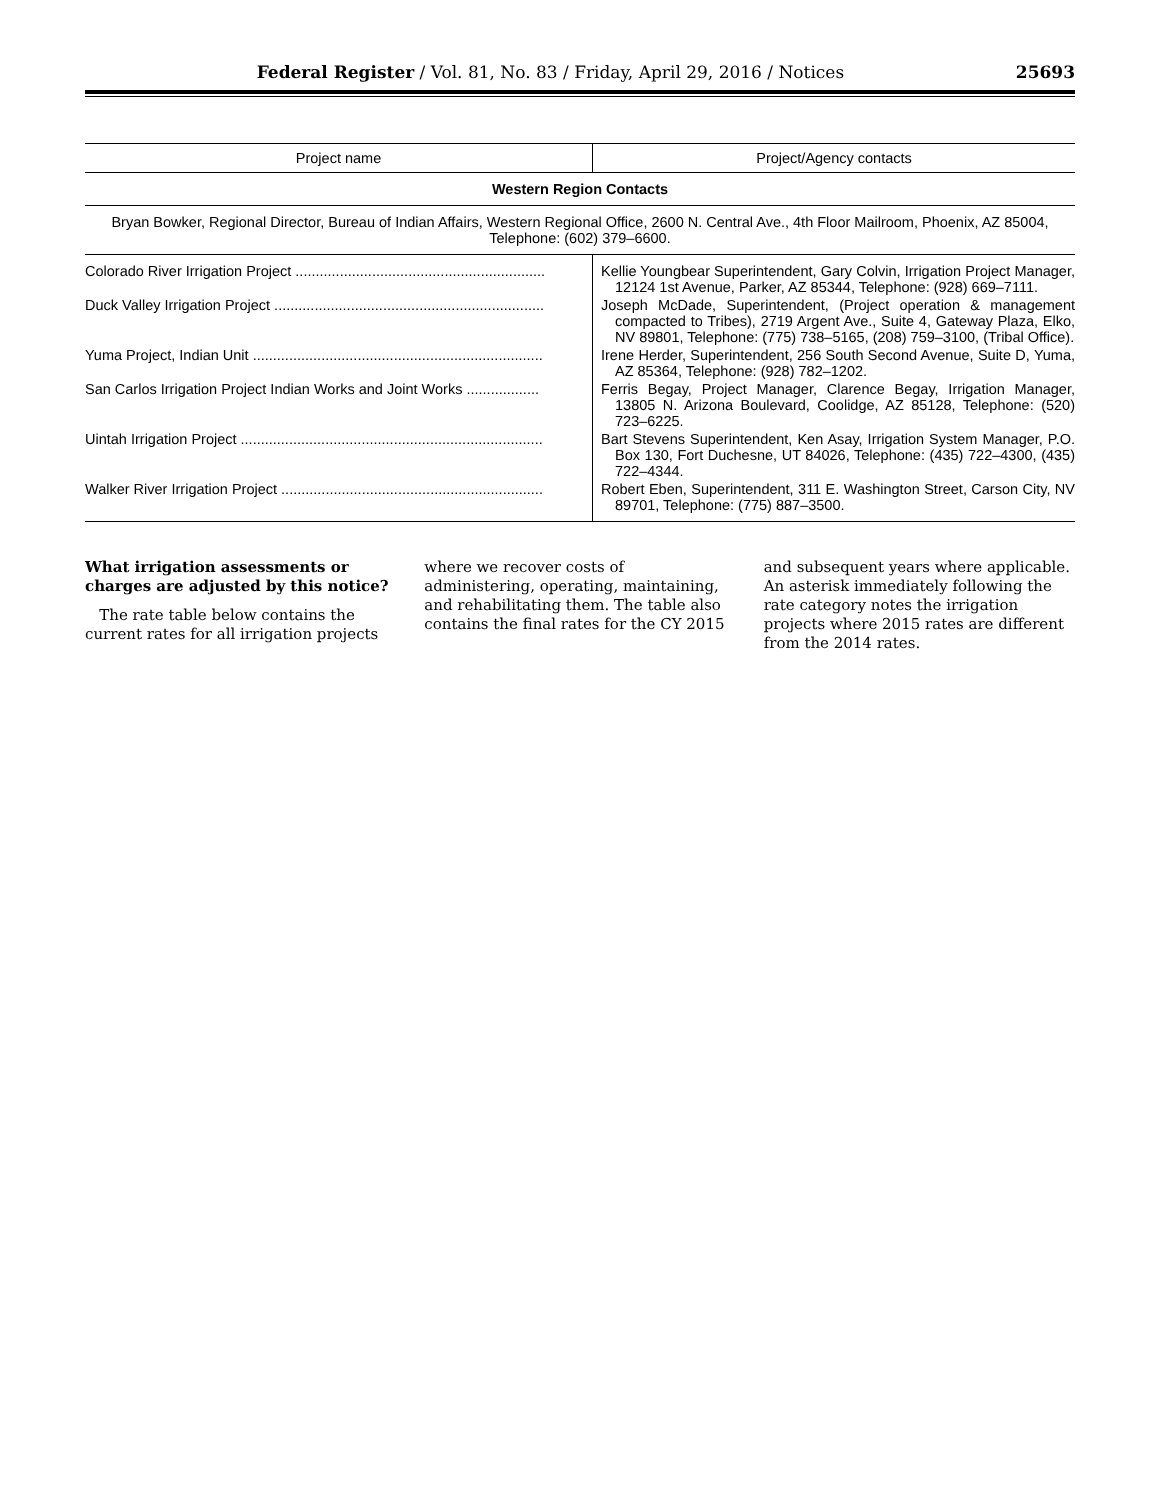Federal Register / Vol. 81, No. 83 / Friday, April 29, 2016 / Notices 25693
| Project name | Project/Agency contacts |
| --- | --- |
| Western Region Contacts | |
| Bryan Bowker, Regional Director, Bureau of Indian Affairs, Western Regional Office, 2600 N. Central Ave., 4th Floor Mailroom, Phoenix, AZ 85004, Telephone: (602) 379–6600. | |
| Colorado River Irrigation Project .............................................................. | Kellie Youngbear Superintendent, Gary Colvin, Irrigation Project Manager, 12124 1st Avenue, Parker, AZ 85344, Telephone: (928) 669–7111. |
| Duck Valley Irrigation Project ................................................................... | Joseph McDade, Superintendent, (Project operation & management compacted to Tribes), 2719 Argent Ave., Suite 4, Gateway Plaza, Elko, NV 89801, Telephone: (775) 738–5165, (208) 759–3100, (Tribal Office). |
| Yuma Project, Indian Unit ........................................................................ | Irene Herder, Superintendent, 256 South Second Avenue, Suite D, Yuma, AZ 85364, Telephone: (928) 782–1202. |
| San Carlos Irrigation Project Indian Works and Joint Works .................. | Ferris Begay, Project Manager, Clarence Begay, Irrigation Manager, 13805 N. Arizona Boulevard, Coolidge, AZ 85128, Telephone: (520) 723–6225. |
| Uintah Irrigation Project ........................................................................... | Bart Stevens Superintendent, Ken Asay, Irrigation System Manager, P.O. Box 130, Fort Duchesne, UT 84026, Telephone: (435) 722–4300, (435) 722–4344. |
| Walker River Irrigation Project ................................................................. | Robert Eben, Superintendent, 311 E. Washington Street, Carson City, NV 89701, Telephone: (775) 887–3500. |
What irrigation assessments or charges are adjusted by this notice?
The rate table below contains the current rates for all irrigation projects
where we recover costs of administering, operating, maintaining, and rehabilitating them. The table also contains the final rates for the CY 2015
and subsequent years where applicable. An asterisk immediately following the rate category notes the irrigation projects where 2015 rates are different from the 2014 rates.